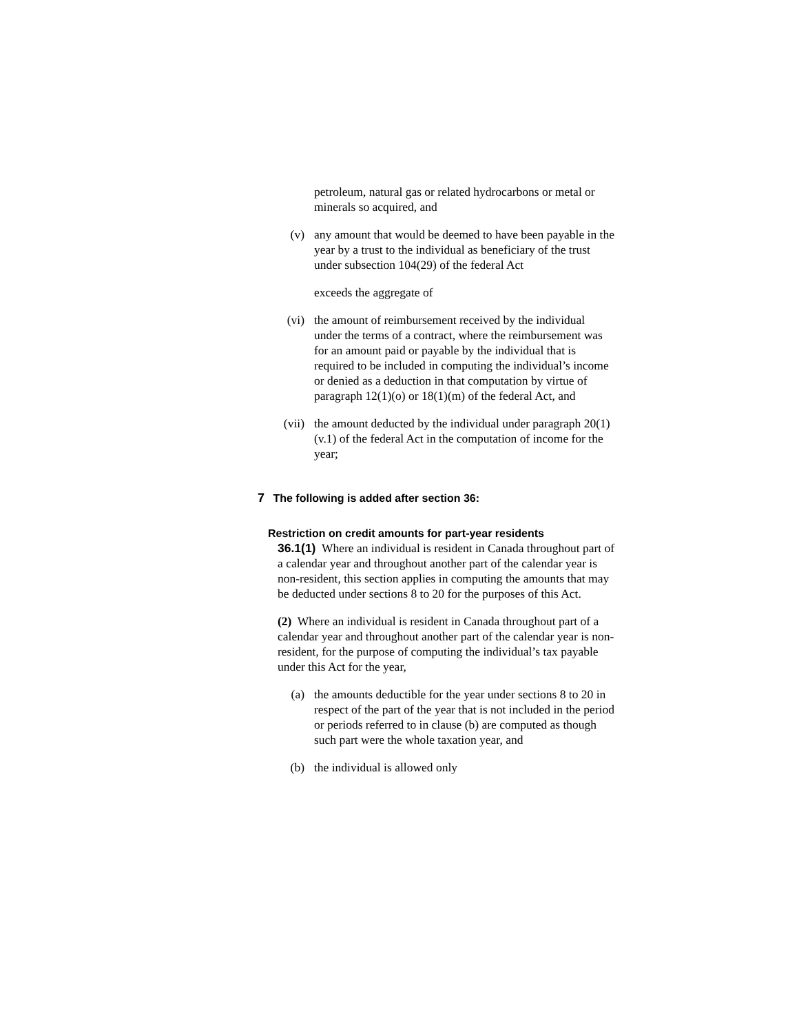petroleum, natural gas or related hydrocarbons or metal or minerals so acquired, and
(v) any amount that would be deemed to have been payable in the year by a trust to the individual as beneficiary of the trust under subsection 104(29) of the federal Act
exceeds the aggregate of
(vi) the amount of reimbursement received by the individual under the terms of a contract, where the reimbursement was for an amount paid or payable by the individual that is required to be included in computing the individual’s income or denied as a deduction in that computation by virtue of paragraph 12(1)(o) or 18(1)(m) of the federal Act, and
(vii) the amount deducted by the individual under paragraph 20(1)(v.1) of the federal Act in the computation of income for the year;
7 The following is added after section 36:
Restriction on credit amounts for part-year residents
36.1(1) Where an individual is resident in Canada throughout part of a calendar year and throughout another part of the calendar year is non-resident, this section applies in computing the amounts that may be deducted under sections 8 to 20 for the purposes of this Act.
(2) Where an individual is resident in Canada throughout part of a calendar year and throughout another part of the calendar year is non-resident, for the purpose of computing the individual’s tax payable under this Act for the year,
(a) the amounts deductible for the year under sections 8 to 20 in respect of the part of the year that is not included in the period or periods referred to in clause (b) are computed as though such part were the whole taxation year, and
(b) the individual is allowed only